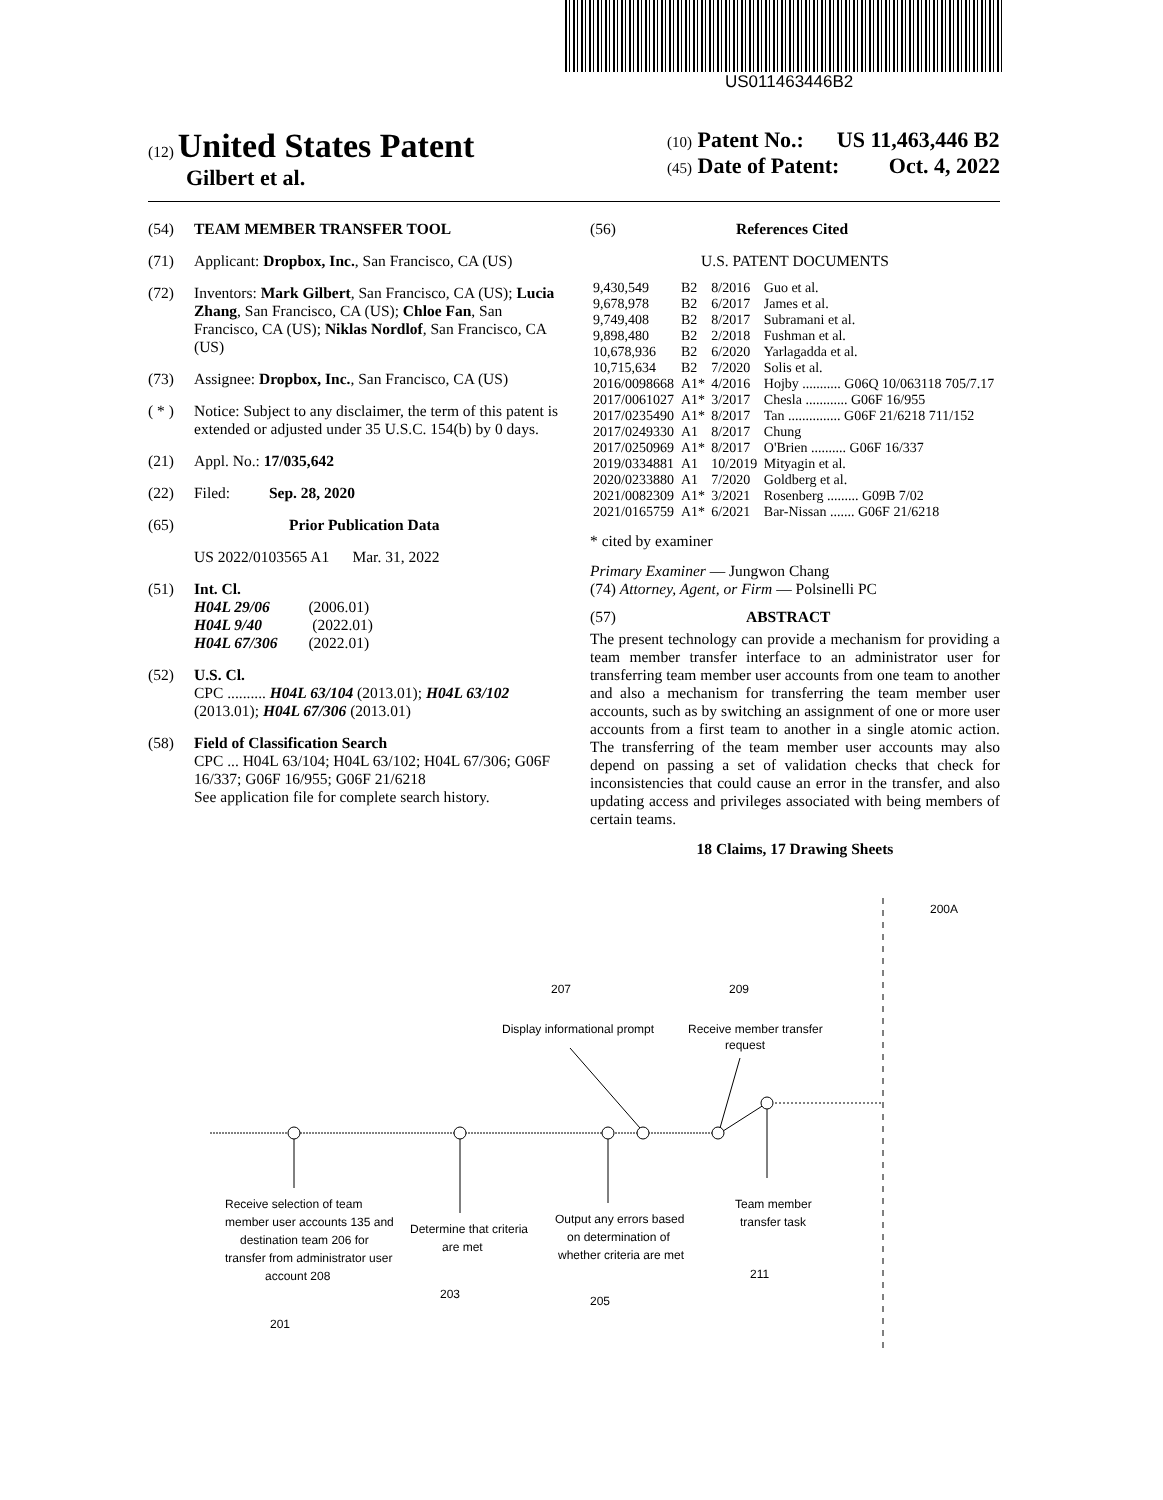US011463446B2
(12) United States Patent
Gilbert et al.
(10) Patent No.: US 11,463,446 B2
(45) Date of Patent: Oct. 4, 2022
(54) TEAM MEMBER TRANSFER TOOL
(71) Applicant: Dropbox, Inc., San Francisco, CA (US)
(72) Inventors: Mark Gilbert, San Francisco, CA (US); Lucia Zhang, San Francisco, CA (US); Chloe Fan, San Francisco, CA (US); Niklas Nordlof, San Francisco, CA (US)
(73) Assignee: Dropbox, Inc., San Francisco, CA (US)
( * ) Notice: Subject to any disclaimer, the term of this patent is extended or adjusted under 35 U.S.C. 154(b) by 0 days.
(21) Appl. No.: 17/035,642
(22) Filed: Sep. 28, 2020
(65) Prior Publication Data
US 2022/0103565 A1 Mar. 31, 2022
(51) Int. Cl.
H04L 29/06 (2006.01)
H04L 9/40 (2022.01)
H04L 67/306 (2022.01)
(52) U.S. Cl.
CPC .......... H04L 63/104 (2013.01); H04L 63/102 (2013.01); H04L 67/306 (2013.01)
(58) Field of Classification Search
CPC ... H04L 63/104; H04L 63/102; H04L 67/306; G06F 16/337; G06F 16/955; G06F 21/6218
See application file for complete search history.
(56) References Cited
U.S. PATENT DOCUMENTS
| 9,430,549 | B2 | 8/2016 | Guo et al. |
| 9,678,978 | B2 | 6/2017 | James et al. |
| 9,749,408 | B2 | 8/2017 | Subramani et al. |
| 9,898,480 | B2 | 2/2018 | Fushman et al. |
| 10,678,936 | B2 | 6/2020 | Yarlagadda et al. |
| 10,715,634 | B2 | 7/2020 | Solis et al. |
| 2016/0098668 | A1* | 4/2016 | Hojby ........... G06Q 10/063118 705/7.17 |
| 2017/0061027 | A1* | 3/2017 | Chesla ............ G06F 16/955 |
| 2017/0235490 | A1* | 8/2017 | Tan ............... G06F 21/6218 711/152 |
| 2017/0249330 | A1 | 8/2017 | Chung |
| 2017/0250969 | A1* | 8/2017 | O'Brien .......... G06F 16/337 |
| 2019/0334881 | A1 | 10/2019 | Mityagin et al. |
| 2020/0233880 | A1 | 7/2020 | Goldberg et al. |
| 2021/0082309 | A1* | 3/2021 | Rosenberg ......... G09B 7/02 |
| 2021/0165759 | A1* | 6/2021 | Bar-Nissan ....... G06F 21/6218 |
* cited by examiner
Primary Examiner — Jungwon Chang
(74) Attorney, Agent, or Firm — Polsinelli PC
(57) ABSTRACT
The present technology can provide a mechanism for providing a team member transfer interface to an administrator user for transferring team member user accounts from one team to another and also a mechanism for transferring the team member user accounts, such as by switching an assignment of one or more user accounts from a first team to another in a single atomic action. The transferring of the team member user accounts may also depend on passing a set of validation checks that check for inconsistencies that could cause an error in the transfer, and also updating access and privileges associated with being members of certain teams.
18 Claims, 17 Drawing Sheets
200A
207
Display informational prompt
209
Receive member transfer
request
Receive selection of team
member user accounts 135 and
destination team 206 for
transfer from administrator user
account 208
201
Determine that criteria
are met
203
Output any errors based
on determination of
whether criteria are met
205
Team member
transfer task
211